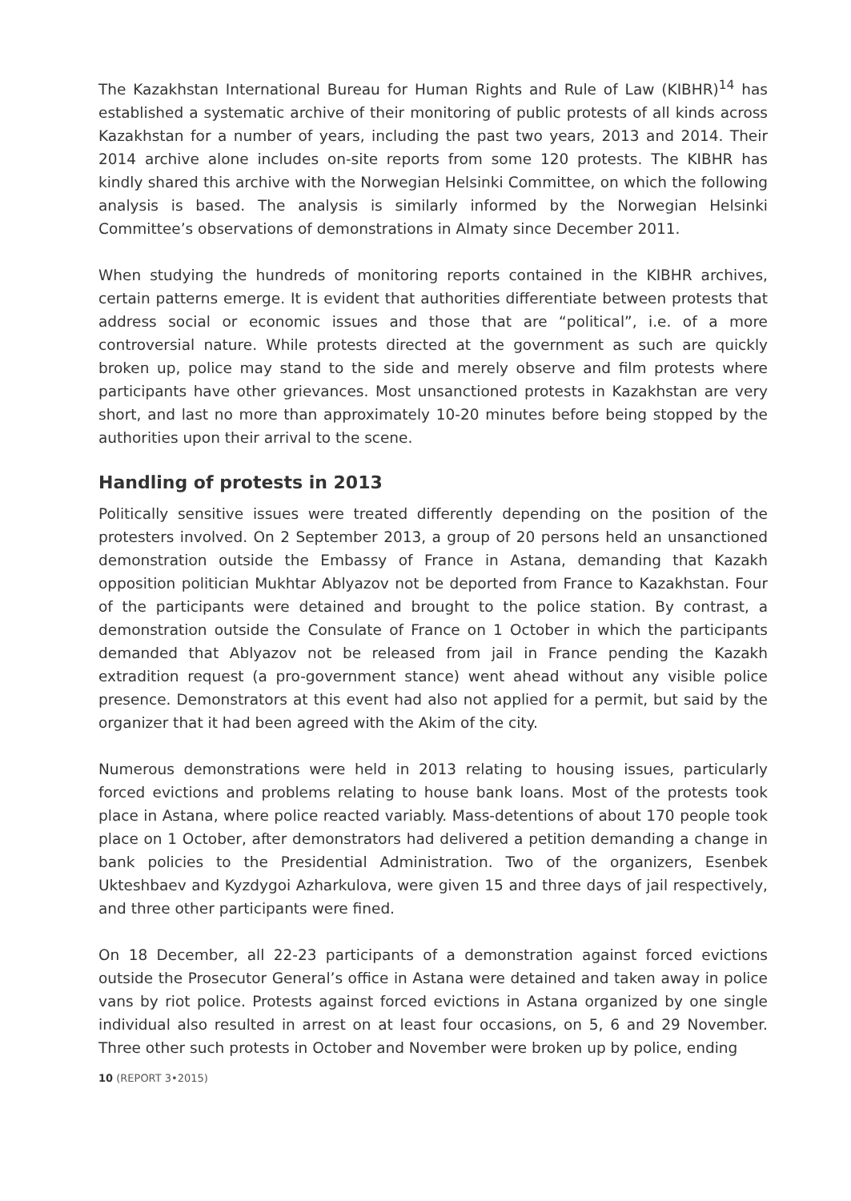The Kazakhstan International Bureau for Human Rights and Rule of Law (KIBHR)<sup>14</sup> has established a systematic archive of their monitoring of public protests of all kinds across Kazakhstan for a number of years, including the past two years, 2013 and 2014. Their 2014 archive alone includes on-site reports from some 120 protests. The KIBHR has kindly shared this archive with the Norwegian Helsinki Committee, on which the following analysis is based. The analysis is similarly informed by the Norwegian Helsinki Committee’s observations of demonstrations in Almaty since December 2011.
When studying the hundreds of monitoring reports contained in the KIBHR archives, certain patterns emerge. It is evident that authorities differentiate between protests that address social or economic issues and those that are “political”, i.e. of a more controversial nature. While protests directed at the government as such are quickly broken up, police may stand to the side and merely observe and film protests where participants have other grievances. Most unsanctioned protests in Kazakhstan are very short, and last no more than approximately 10-20 minutes before being stopped by the authorities upon their arrival to the scene.
Handling of protests in 2013
Politically sensitive issues were treated differently depending on the position of the protesters involved. On 2 September 2013, a group of 20 persons held an unsanctioned demonstration outside the Embassy of France in Astana, demanding that Kazakh opposition politician Mukhtar Ablyazov not be deported from France to Kazakhstan. Four of the participants were detained and brought to the police station. By contrast, a demonstration outside the Consulate of France on 1 October in which the participants demanded that Ablyazov not be released from jail in France pending the Kazakh extradition request (a pro-government stance) went ahead without any visible police presence. Demonstrators at this event had also not applied for a permit, but said by the organizer that it had been agreed with the Akim of the city.
Numerous demonstrations were held in 2013 relating to housing issues, particularly forced evictions and problems relating to house bank loans. Most of the protests took place in Astana, where police reacted variably. Mass-detentions of about 170 people took place on 1 October, after demonstrators had delivered a petition demanding a change in bank policies to the Presidential Administration. Two of the organizers, Esenbek Ukteshbaev and Kyzdygoi Azharkulova, were given 15 and three days of jail respectively, and three other participants were fined.
On 18 December, all 22-23 participants of a demonstration against forced evictions outside the Prosecutor General’s office in Astana were detained and taken away in police vans by riot police. Protests against forced evictions in Astana organized by one single individual also resulted in arrest on at least four occasions, on 5, 6 and 29 November. Three other such protests in October and November were broken up by police, ending
10 (REPORT 3•2015)